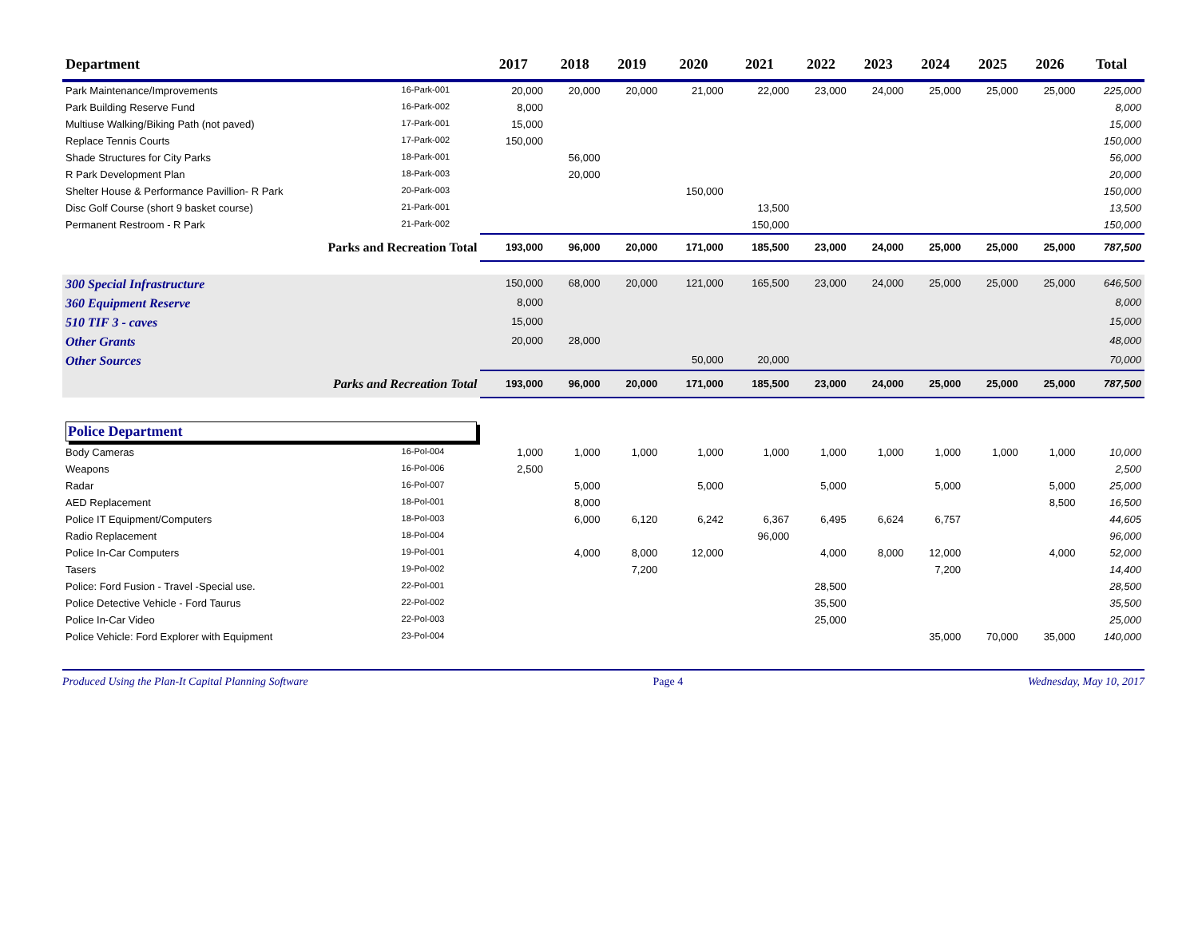| Department | | 2017 | 2018 | 2019 | 2020 | 2021 | 2022 | 2023 | 2024 | 2025 | 2026 | Total |
| --- | --- | --- | --- | --- | --- | --- | --- | --- | --- | --- | --- | --- |
| Park Maintenance/Improvements | 16-Park-001 | 20,000 | 20,000 | 20,000 | 21,000 | 22,000 | 23,000 | 24,000 | 25,000 | 25,000 | 25,000 | 225,000 |
| Park Building Reserve Fund | 16-Park-002 | 8,000 | | | | | | | | | | 8,000 |
| Multiuse Walking/Biking Path (not paved) | 17-Park-001 | 15,000 | | | | | | | | | | 15,000 |
| Replace Tennis Courts | 17-Park-002 | 150,000 | | | | | | | | | | 150,000 |
| Shade Structures for City Parks | 18-Park-001 | | 56,000 | | | | | | | | | 56,000 |
| R Park Development Plan | 18-Park-003 | | 20,000 | | | | | | | | | 20,000 |
| Shelter House & Performance Pavillion- R Park | 20-Park-003 | | | | 150,000 | | | | | | | 150,000 |
| Disc Golf Course (short 9 basket course) | 21-Park-001 | | | | | 13,500 | | | | | | 13,500 |
| Permanent Restroom - R Park | 21-Park-002 | | | | | 150,000 | | | | | | 150,000 |
| Parks and Recreation Total | | 193,000 | 96,000 | 20,000 | 171,000 | 185,500 | 23,000 | 24,000 | 25,000 | 25,000 | 25,000 | 787,500 |
| 300 Special Infrastructure | | 150,000 | 68,000 | 20,000 | 121,000 | 165,500 | 23,000 | 24,000 | 25,000 | 25,000 | 25,000 | 646,500 |
| 360 Equipment Reserve | | 8,000 | | | | | | | | | | 8,000 |
| 510 TIF 3 - caves | | 15,000 | | | | | | | | | | 15,000 |
| Other Grants | | 20,000 | 28,000 | | | | | | | | | 48,000 |
| Other Sources | | | | | 50,000 | 20,000 | | | | | | 70,000 |
| Parks and Recreation Total | | 193,000 | 96,000 | 20,000 | 171,000 | 185,500 | 23,000 | 24,000 | 25,000 | 25,000 | 25,000 | 787,500 |
| Police Department | | | | | | | | | | | | |
| Body Cameras | 16-Pol-004 | 1,000 | 1,000 | 1,000 | 1,000 | 1,000 | 1,000 | 1,000 | 1,000 | 1,000 | 1,000 | 10,000 |
| Weapons | 16-Pol-006 | 2,500 | | | | | | | | | | 2,500 |
| Radar | 16-Pol-007 | | 5,000 | | 5,000 | | 5,000 | | 5,000 | | 5,000 | 25,000 |
| AED Replacement | 18-Pol-001 | | 8,000 | | | | | | | | 8,500 | 16,500 |
| Police IT Equipment/Computers | 18-Pol-003 | | 6,000 | 6,120 | 6,242 | 6,367 | 6,495 | 6,624 | 6,757 | | | 44,605 |
| Radio Replacement | 18-Pol-004 | | | | | 96,000 | | | | | | 96,000 |
| Police In-Car Computers | 19-Pol-001 | | 4,000 | 8,000 | 12,000 | | 4,000 | 8,000 | 12,000 | | 4,000 | 52,000 |
| Tasers | 19-Pol-002 | | | 7,200 | | | | | 7,200 | | | 14,400 |
| Police: Ford Fusion - Travel -Special use. | 22-Pol-001 | | | | | | 28,500 | | | | | 28,500 |
| Police Detective Vehicle - Ford Taurus | 22-Pol-002 | | | | | | 35,500 | | | | | 35,500 |
| Police In-Car Video | 22-Pol-003 | | | | | | 25,000 | | | | | 25,000 |
| Police Vehicle: Ford Explorer with Equipment | 23-Pol-004 | | | | | | | | 35,000 | 70,000 | 35,000 | 140,000 |
Produced Using the Plan-It Capital Planning Software Page 4 Wednesday, May 10, 2017